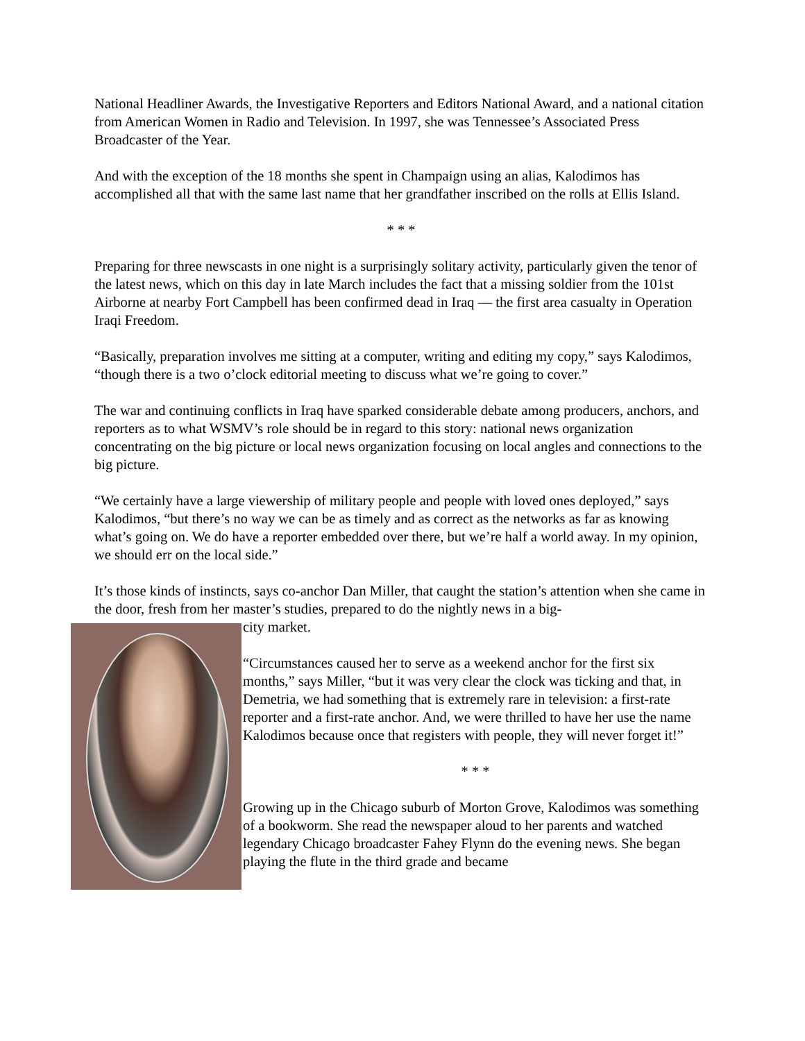National Headliner Awards, the Investigative Reporters and Editors National Award, and a national citation from American Women in Radio and Television. In 1997, she was Tennessee’s Associated Press Broadcaster of the Year.
And with the exception of the 18 months she spent in Champaign using an alias, Kalodimos has accomplished all that with the same last name that her grandfather inscribed on the rolls at Ellis Island.
* * *
Preparing for three newscasts in one night is a surprisingly solitary activity, particularly given the tenor of the latest news, which on this day in late March includes the fact that a missing soldier from the 101st Airborne at nearby Fort Campbell has been confirmed dead in Iraq — the first area casualty in Operation Iraqi Freedom.
“Basically, preparation involves me sitting at a computer, writing and editing my copy,” says Kalodimos, “though there is a two o’clock editorial meeting to discuss what we’re going to cover.”
The war and continuing conflicts in Iraq have sparked considerable debate among producers, anchors, and reporters as to what WSMV’s role should be in regard to this story: national news organization concentrating on the big picture or local news organization focusing on local angles and connections to the big picture.
“We certainly have a large viewership of military people and people with loved ones deployed,” says Kalodimos, “but there’s no way we can be as timely and as correct as the networks as far as knowing what’s going on. We do have a reporter embedded over there, but we’re half a world away. In my opinion, we should err on the local side.”
It’s those kinds of instincts, says co-anchor Dan Miller, that caught the station’s attention when she came in the door, fresh from her master’s studies, prepared to do the nightly news in a big-
city market.
“Circumstances caused her to serve as a weekend anchor for the first six months,” says Miller, “but it was very clear the clock was ticking and that, in Demetria, we had something that is extremely rare in television: a first-rate reporter and a first-rate anchor. And, we were thrilled to have her use the name Kalodimos because once that registers with people, they will never forget it!”
* * *
Growing up in the Chicago suburb of Morton Grove, Kalodimos was something of a bookworm. She read the newspaper aloud to her parents and watched legendary Chicago broadcaster Fahey Flynn do the evening news. She began playing the flute in the third grade and became